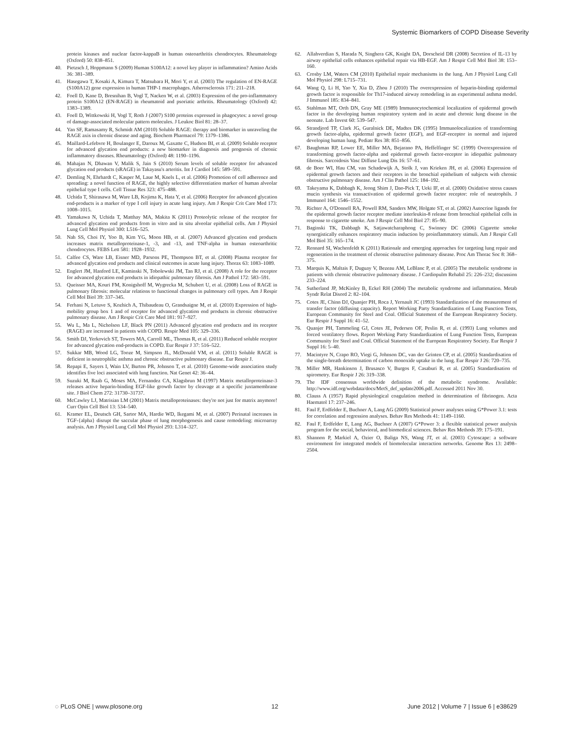Systemic Biomarkers of COPD Disease Severity
protein kinases and nuclear factor-kappaB in human osteoarthritis chondrocytes. Rheumatology (Oxford) 50: 838–851.
40. Pietzsch J, Hoppmann S (2009) Human S100A12: a novel key player in inflammation? Amino Acids 36: 381–389.
41. Hasegawa T, Kosaki A, Kimura T, Matsubara H, Mori Y, et al. (2003) The regulation of EN-RAGE (S100A12) gene expression in human THP-1 macrophages. Atherosclerosis 171: 211–218.
42. Foell D, Kane D, Bresnihan B, Vogl T, Nacken W, et al. (2003) Expression of the pro-inflammatory protein S100A12 (EN-RAGE) in rheumatoid and psoriatic arthritis. Rheumatology (Oxford) 42: 1383–1389.
43. Foell D, Wittkowski H, Vogl T, Roth J (2007) S100 proteins expressed in phagocytes: a novel group of damage-associated molecular pattern molecules. J Leukoc Biol 81: 28–37.
44. Yan SF, Ramasamy R, Schmidt AM (2010) Soluble RAGE: therapy and biomarker in unraveling the RAGE axis in chronic disease and aging. Biochem Pharmacol 79: 1379–1386.
45. Maillard-Lefebvre H, Boulanger E, Daroux M, Gaxatte C, Hudson BI, et al. (2009) Soluble receptor for advanced glycation end products: a new biomarker in diagnosis and prognosis of chronic inflammatory diseases. Rheumatology (Oxford) 48: 1190–1196.
46. Mahajan N, Dhawan V, Malik S, Jain S (2010) Serum levels of soluble receptor for advanced glycation end products (sRAGE) in Takayasu's arteritis. Int J Cardiol 145: 589–591.
47. Demling N, Ehrhardt C, Kasper M, Laue M, Knels L, et al. (2006) Promotion of cell adherence and spreading: a novel function of RAGE, the highly selective differentiation marker of human alveolar epithelial type I cells. Cell Tissue Res 323: 475–488.
48. Uchida T, Shirasawa M, Ware LB, Kojima K, Hata Y, et al. (2006) Receptor for advanced glycation end-products is a marker of type I cell injury in acute lung injury. Am J Respir Crit Care Med 173: 1008–1015.
49. Yamakawa N, Uchida T, Matthay MA, Makita K (2011) Proteolytic release of the receptor for advanced glycation end products from in vitro and in situ alveolar epithelial cells. Am J Physiol Lung Cell Mol Physiol 300: L516–525.
50. Nah SS, Choi IY, Yoo B, Kim YG, Moon HB, et al. (2007) Advanced glycation end products increases matrix metalloproteinase-1, -3, and -13, and TNF-alpha in human osteoarthritic chondrocytes. FEBS Lett 581: 1928–1932.
51. Calfee CS, Ware LB, Eisner MD, Parsons PE, Thompson BT, et al. (2008) Plasma receptor for advanced glycation end products and clinical outcomes in acute lung injury. Thorax 63: 1083–1089.
52. Englert JM, Hanford LE, Kaminski N, Tobolewski JM, Tan RJ, et al. (2008) A role for the receptor for advanced glycation end products in idiopathic pulmonary fibrosis. Am J Pathol 172: 583–591.
53. Queisser MA, Kouri FM, Konigshoff M, Wygrecka M, Schubert U, et al. (2008) Loss of RAGE in pulmonary fibrosis: molecular relations to functional changes in pulmonary cell types. Am J Respir Cell Mol Biol 39: 337–345.
54. Ferhani N, Letuve S, Kozhich A, Thibaudeau O, Grandsaigne M, et al. (2010) Expression of high-mobility group box 1 and of receptor for advanced glycation end products in chronic obstructive pulmonary disease. Am J Respir Crit Care Med 181: 917–927.
55. Wu L, Ma L, Nicholson LF, Black PN (2011) Advanced glycation end products and its receptor (RAGE) are increased in patients with COPD. Respir Med 105: 329–336.
56. Smith DJ, Yerkovich ST, Towers MA, Carroll ML, Thomas R, et al. (2011) Reduced soluble receptor for advanced glycation end-products in COPD. Eur Respir J 37: 516–522.
57. Sukkar MB, Wood LG, Tooze M, Simpson JL, McDonald VM, et al. (2011) Soluble RAGE is deficient in neutrophilic asthma and chronic obstructive pulmonary disease. Eur Respir J.
58. Repapi E, Sayers I, Wain LV, Burton PR, Johnson T, et al. (2010) Genome-wide association study identifies five loci associated with lung function. Nat Genet 42: 36–44.
59. Suzuki M, Raab G, Moses MA, Fernandez CA, Klagsbrun M (1997) Matrix metalloproteinase-3 releases active heparin-binding EGF-like growth factor by cleavage at a specific juxtamembrane site. J Biol Chem 272: 31730–31737.
60. McCawley LJ, Matrisian LM (2001) Matrix metalloproteinases: they're not just for matrix anymore! Curr Opin Cell Biol 13: 534–540.
61. Kramer EL, Deutsch GH, Sartor MA, Hardie WD, Ikegami M, et al. (2007) Perinatal increases in TGF-{alpha} disrupt the saccular phase of lung morphogenesis and cause remodeling: microarray analysis. Am J Physiol Lung Cell Mol Physiol 293: L314–327.
62. Allahverdian S, Harada N, Singhera GK, Knight DA, Dorscheid DR (2008) Secretion of IL-13 by airway epithelial cells enhances epithelial repair via HB-EGF. Am J Respir Cell Mol Biol 38: 153–160.
63. Crosby LM, Waters CM (2010) Epithelial repair mechanisms in the lung. Am J Physiol Lung Cell Mol Physiol 298: L715–731.
64. Wang Q, Li H, Yao Y, Xia D, Zhou J (2010) The overexpression of heparin-binding epidermal growth factor is responsible for Th17-induced airway remodeling in an experimental asthma model. J Immunol 185: 834–841.
65. Stahlman MT, Orth DN, Gray ME (1989) Immunocytochemical localization of epidermal growth factor in the developing human respiratory system and in acute and chronic lung disease in the neonate. Lab Invest 60: 539–547.
66. Strandjord TP, Clark JG, Guralnick DE, Madtes DK (1995) Immunolocalization of transforming growth factor-alpha, epidermal growth factor (EGF), and EGF-receptor in normal and injured developing human lung. Pediatr Res 38: 851–856.
67. Baughman RP, Lower EE, Miller MA, Bejarano PA, Heffelfinger SC (1999) Overexpression of transforming growth factor-alpha and epidermal growth factor-receptor in idiopathic pulmonary fibrosis. Sarcoidosis Vasc Diffuse Lung Dis 16: 57–61.
68. de Boer WI, Hau CM, van Schadewijk A, Stolk J, van Krieken JH, et al. (2006) Expression of epidermal growth factors and their receptors in the bronchial epithelium of subjects with chronic obstructive pulmonary disease. Am J Clin Pathol 125: 184–192.
69. Takeyama K, Dabbagh K, Jeong Shim J, Dao-Pick T, Ueki IF, et al. (2000) Oxidative stress causes mucin synthesis via transactivation of epidermal growth factor receptor: role of neutrophils. J Immunol 164: 1546–1552.
70. Richter A, O'Donnell RA, Powell RM, Sanders MW, Holgate ST, et al. (2002) Autocrine ligands for the epidermal growth factor receptor mediate interleukin-8 release from bronchial epithelial cells in response to cigarette smoke. Am J Respir Cell Mol Biol 27: 85–90.
71. Baginski TK, Dabbagh K, Satjawatcharaphong C, Swinney DC (2006) Cigarette smoke synergistically enhances respiratory mucin induction by proinflammatory stimuli. Am J Respir Cell Mol Biol 35: 165–174.
72. Rennard SI, Wachenfeldt K (2011) Rationale and emerging approaches for targeting lung repair and regeneration in the treatment of chronic obstructive pulmonary disease. Proc Am Thorac Soc 8: 368–375.
73. Marquis K, Maltais F, Duguay V, Bezeau AM, LeBlanc P, et al. (2005) The metabolic syndrome in patients with chronic obstructive pulmonary disease. J Cardiopulm Rehabil 25: 226–232; discussion 233–224.
74. Sutherland JP, McKinley B, Eckel RH (2004) The metabolic syndrome and inflammation. Metab Syndr Relat Disord 2: 82–104.
75. Cotes JE, Chinn DJ, Quanjer PH, Roca J, Yernault JC (1993) Standardization of the measurement of transfer factor (diffusing capacity). Report Working Party Standardization of Lung Function Tests, European Community for Steel and Coal. Official Statement of the European Respiratory Society. Eur Respir J Suppl 16: 41–52.
76. Quanjer PH, Tammeling GJ, Cotes JE, Pedersen OF, Peslin R, et al. (1993) Lung volumes and forced ventilatory flows. Report Working Party Standardization of Lung Function Tests, European Community for Steel and Coal. Official Statement of the European Respiratory Society. Eur Respir J Suppl 16: 5–40.
77. Macintyre N, Crapo RO, Viegi G, Johnson DC, van der Grinten CP, et al. (2005) Standardisation of the single-breath determination of carbon monoxide uptake in the lung. Eur Respir J 26: 720–735.
78. Miller MR, Hankinson J, Brusasco V, Burgos F, Casaburi R, et al. (2005) Standardisation of spirometry. Eur Respir J 26: 319–338.
79. The IDF consensus worldwide definition of the metabolic syndrome. Available: http://www.idf.org/webdata/docs/MetS_def_update2006.pdf. Accessed 2011 Nov 30.
80. Clauss A (1957) Rapid physiological coagulation method in determination of fibrinogen. Acta Haematol 17: 237–246.
81. Faul F, Erdfelder E, Buchner A, Lang AG (2009) Statistical power analyses using G*Power 3.1: tests for correlation and regression analyses. Behav Res Methods 41: 1149–1160.
82. Faul F, Erdfelder E, Lang AG, Buchner A (2007) G*Power 3: a flexible statistical power analysis program for the social, behavioral, and biomedical sciences. Behav Res Methods 39: 175–191.
83. Shannon P, Markiel A, Ozier O, Baliga NS, Wang JT, et al. (2003) Cytoscape: a software environment for integrated models of biomolecular interaction networks. Genome Res 13: 2498–2504.
◌ PLoS ONE | www.plosone.org 12 June 2012 | Volume 7 | Issue 6 | e38629